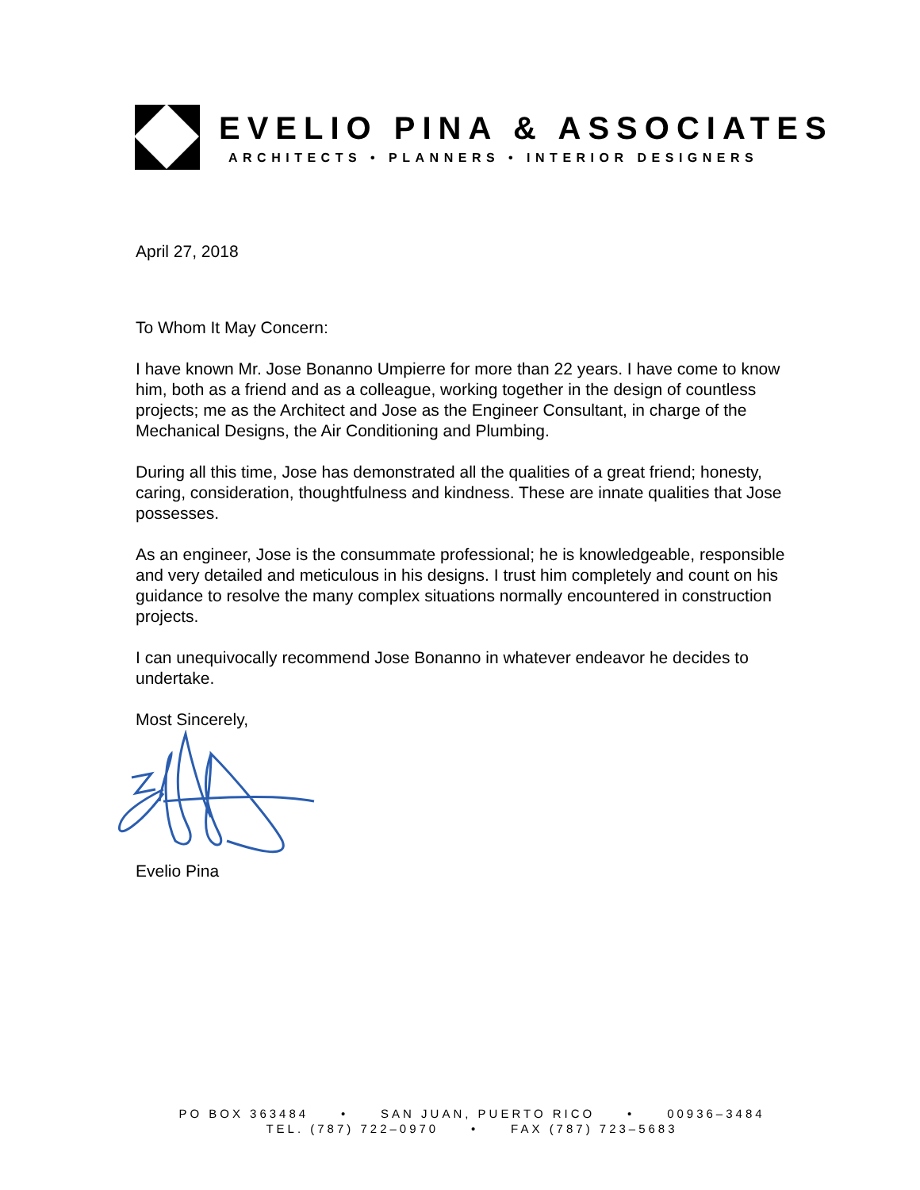EVELIO PINA & ASSOCIATES
ARCHITECTS • PLANNERS • INTERIOR DESIGNERS
April 27, 2018
To Whom It May Concern:
I have known Mr. Jose Bonanno Umpierre for more than 22 years. I have come to know him, both as a friend and as a colleague, working together in the design of countless projects; me as the Architect and Jose as the Engineer Consultant, in charge of the Mechanical Designs, the Air Conditioning and Plumbing.
During all this time, Jose has demonstrated all the qualities of a great friend; honesty, caring, consideration, thoughtfulness and kindness. These are innate qualities that Jose possesses.
As an engineer, Jose is the consummate professional; he is knowledgeable, responsible and very detailed and meticulous in his designs. I trust him completely and count on his guidance to resolve the many complex situations normally encountered in construction projects.
I can unequivocally recommend Jose Bonanno in whatever endeavor he decides to undertake.
Most Sincerely,
Evelio Pina
PO BOX 363484 • SAN JUAN, PUERTO RICO • 00936–3484
TEL. (787) 722–0970 • FAX (787) 723–5683